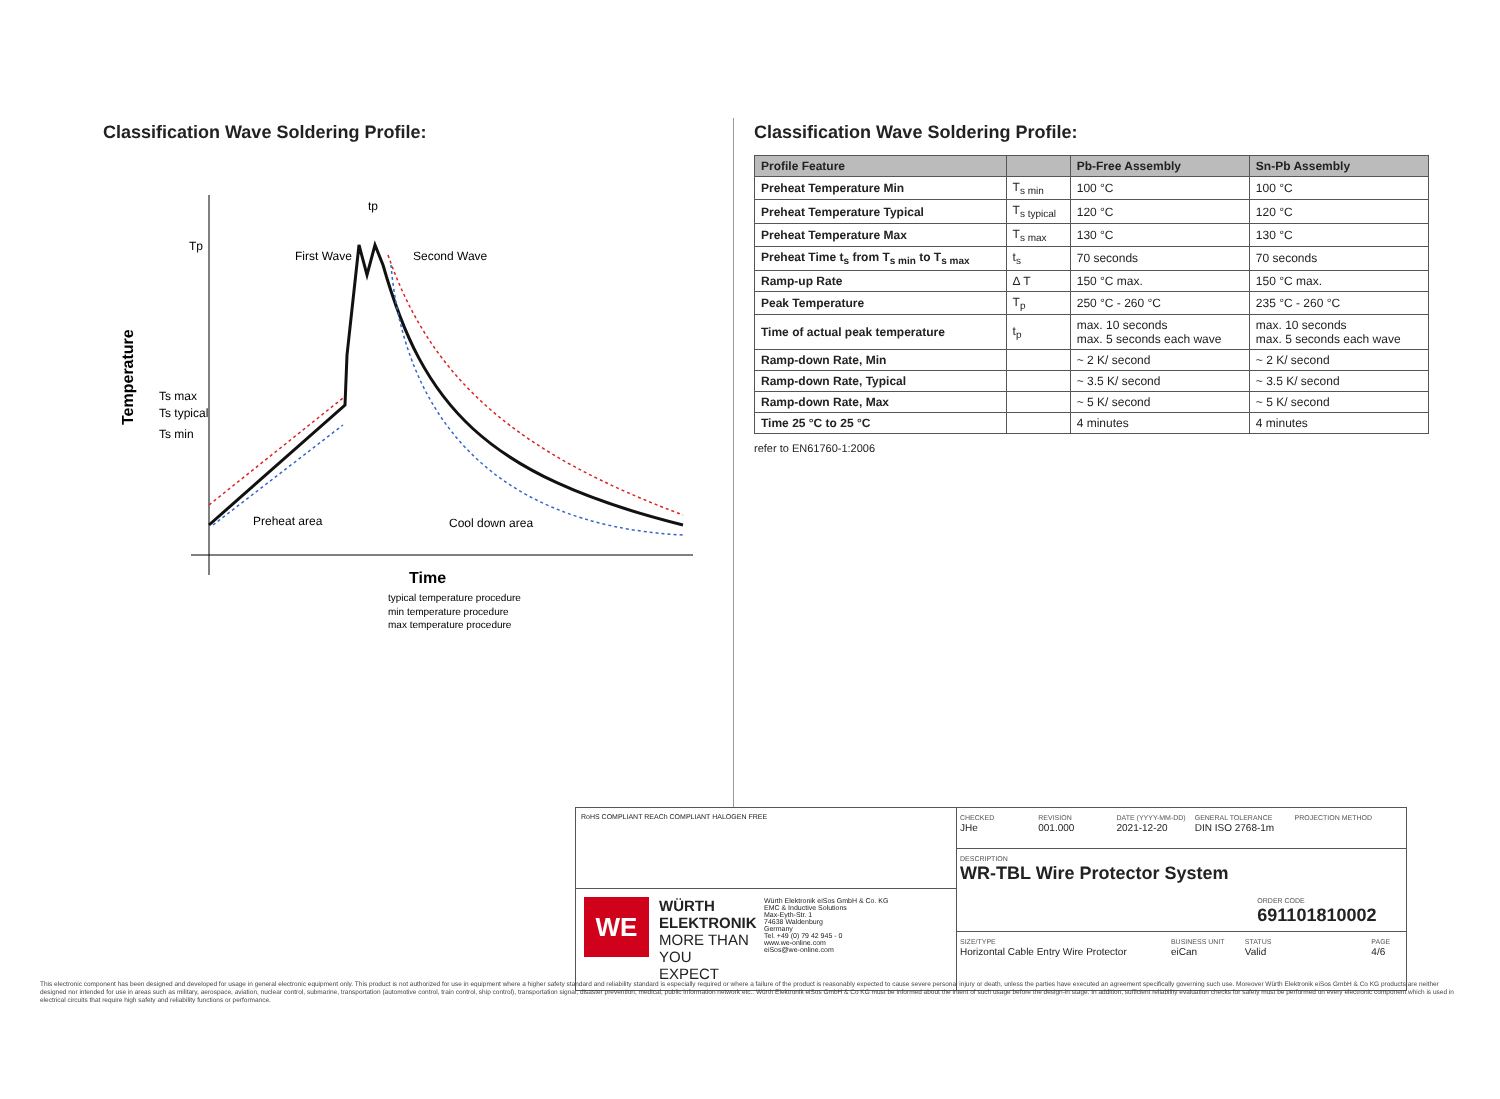Classification Wave Soldering Profile:
Temperature
Tp
Ts max
Ts typical
Ts min
tp
First Wave
Second Wave
Preheat area
Cool down area
Time
typical temperature procedure
min temperature procedure
max temperature procedure
Classification Wave Soldering Profile:
| Profile Feature | | Pb-Free Assembly | Sn-Pb Assembly |
| --- | --- | --- | --- |
| Preheat Temperature Min | T<sub>s min</sub> | 100 °C | 100 °C |
| Preheat Temperature Typical | T<sub>s typical</sub> | 120 °C | 120 °C |
| Preheat Temperature Max | T<sub>s max</sub> | 130 °C | 130 °C |
| Preheat Time t<sub>s</sub> from T<sub>s min</sub> to T<sub>s max</sub> | t<sub>s</sub> | 70 seconds | 70 seconds |
| Ramp-up Rate | Δ T | 150 °C max. | 150 °C max. |
| Peak Temperature | T<sub>p</sub> | 250 °C - 260 °C | 235 °C - 260 °C |
| Time of actual peak temperature | t<sub>p</sub> | max. 10 seconds max. 5 seconds each wave | max. 10 seconds max. 5 seconds each wave |
| Ramp-down Rate, Min | | ~ 2 K/ second | ~ 2 K/ second |
| Ramp-down Rate, Typical | | ~ 3.5 K/ second | ~ 3.5 K/ second |
| Ramp-down Rate, Max | | ~ 5 K/ second | ~ 5 K/ second |
| Time 25 °C to 25 °C | | 4 minutes | 4 minutes |
refer to EN61760-1:2006
RoHS COMPLIANT REACh COMPLIANT HALOGEN FREE
WE
WÜRTH ELEKTRONIK MORE THAN YOU EXPECT
Würth Elektronik eiSos GmbH & Co. KG
EMC & Inductive Solutions
Max-Eyth-Str. 1
74638 Waldenburg
Germany
Tel. +49 (0) 79 42 945 - 0
www.we-online.com
eiSos@we-online.com
CHECKED
JHe
REVISION
001.000
DATE (YYYY-MM-DD)
2021-12-20
GENERAL TOLERANCE
DIN ISO 2768-1m
PROJECTION METHOD
DESCRIPTION
WR-TBL Wire Protector System
ORDER CODE
691101810002
SIZE/TYPE
Horizontal Cable Entry Wire Protector
BUSINESS UNIT
eiCan
STATUS
Valid
PAGE
4/6
This electronic component has been designed and developed for usage in general electronic equipment only. This product is not authorized for use in equipment where a higher safety standard and reliability standard is especially required or where a failure of the product is reasonably expected to cause severe personal injury or death, unless the parties have executed an agreement specifically governing such use. Moreover Würth Elektronik eiSos GmbH & Co KG products are neither designed nor intended for use in areas such as military, aerospace, aviation, nuclear control, submarine, transportation (automotive control, train control, ship control), transportation signal, disaster prevention, medical, public information network etc.. Würth Elektronik eiSos GmbH & Co KG must be informed about the intent of such usage before the design-in stage. In addition, sufficient reliability evaluation checks for safety must be performed on every electronic component which is used in electrical circuits that require high safety and reliability functions or performance.